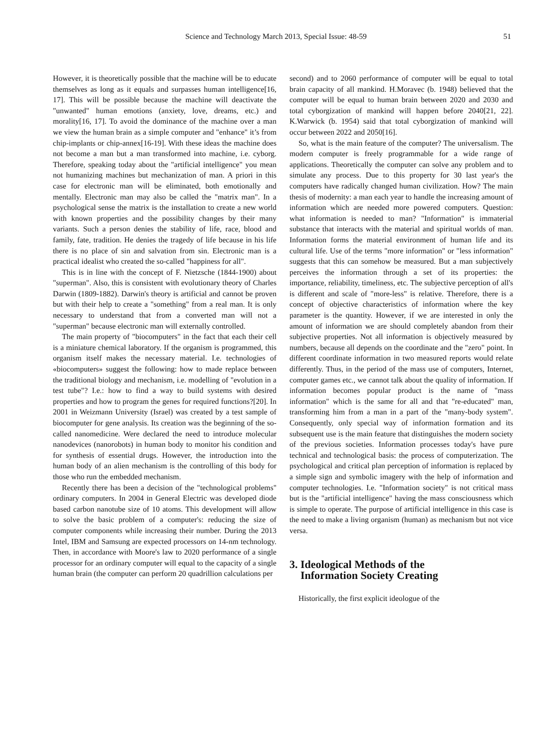Science and Technology March 2013, Special Issue: 48-59
51
However, it is theoretically possible that the machine will be to educate themselves as long as it equals and surpasses human intelligence[16, 17]. This will be possible because the machine will deactivate the "unwanted" human emotions (anxiety, love, dreams, etc.) and morality[16, 17]. To avoid the dominance of the machine over a man we view the human brain as a simple computer and "enhance" it’s from chip-implants or chip-annex[16-19]. With these ideas the machine does not become a man but a man transformed into machine, i.e. cyborg. Therefore, speaking today about the "artificial intelligence" you mean not humanizing machines but mechanization of man. A priori in this case for electronic man will be eliminated, both emotionally and mentally. Electronic man may also be called the "matrix man". In a psychological sense the matrix is the installation to create a new world with known properties and the possibility changes by their many variants. Such a person denies the stability of life, race, blood and family, fate, tradition. He denies the tragedy of life because in his life there is no place of sin and salvation from sin. Electronic man is a practical idealist who created the so-called "happiness for all".
This is in line with the concept of F. Nietzsche (1844-1900) about "superman". Also, this is consistent with evolutionary theory of Charles Darwin (1809-1882). Darwin's theory is artificial and cannot be proven but with their help to create a "something" from a real man. It is only necessary to understand that from a converted man will not a "superman" because electronic man will externally controlled.
The main property of "biocomputers" in the fact that each their cell is a miniature chemical laboratory. If the organism is programmed, this organism itself makes the necessary material. I.e. technologies of «biocomputers» suggest the following: how to made replace between the traditional biology and mechanism, i.e. modelling of "evolution in a test tube"? I.e.: how to find a way to build systems with desired properties and how to program the genes for required functions?[20]. In 2001 in Weizmann University (Israel) was created by a test sample of biocomputer for gene analysis. Its creation was the beginning of the so-called nanomedicine. Were declared the need to introduce molecular nanodevices (nanorobots) in human body to monitor his condition and for synthesis of essential drugs. However, the introduction into the human body of an alien mechanism is the controlling of this body for those who run the embedded mechanism.
Recently there has been a decision of the "technological problems" ordinary computers. In 2004 in General Electric was developed diode based carbon nanotube size of 10 atoms. This development will allow to solve the basic problem of a computer's: reducing the size of computer components while increasing their number. During the 2013 Intel, IBM and Samsung are expected processors on 14-nm technology. Then, in accordance with Moore's law to 2020 performance of a single processor for an ordinary computer will equal to the capacity of a single human brain (the computer can perform 20 quadrillion calculations per
second) and to 2060 performance of computer will be equal to total brain capacity of all mankind. H.Moravec (b. 1948) believed that the computer will be equal to human brain between 2020 and 2030 and total cyborgization of mankind will happen before 2040[21, 22]. K.Warwick (b. 1954) said that total cyborgization of mankind will occur between 2022 and 2050[16].
So, what is the main feature of the computer? The universalism. The modern computer is freely programmable for a wide range of applications. Theoretically the computer can solve any problem and to simulate any process. Due to this property for 30 last year's the computers have radically changed human civilization. How? The main thesis of modernity: a man each year to handle the increasing amount of information which are needed more powered computers. Question: what information is needed to man? "Information" is immaterial substance that interacts with the material and spiritual worlds of man. Information forms the material environment of human life and its cultural life. Use of the terms "more information" or "less information" suggests that this can somehow be measured. But a man subjectively perceives the information through a set of its properties: the importance, reliability, timeliness, etc. The subjective perception of all's is different and scale of "more-less" is relative. Therefore, there is a concept of objective characteristics of information where the key parameter is the quantity. However, if we are interested in only the amount of information we are should completely abandon from their subjective properties. Not all information is objectively measured by numbers, because all depends on the coordinate and the "zero" point. In different coordinate information in two measured reports would relate differently. Thus, in the period of the mass use of computers, Internet, computer games etc., we cannot talk about the quality of information. If information becomes popular product is the name of "mass information" which is the same for all and that "re-educated" man, transforming him from a man in a part of the "many-body system". Consequently, only special way of information formation and its subsequent use is the main feature that distinguishes the modern society of the previous societies. Information processes today's have pure technical and technological basis: the process of computerization. The psychological and critical plan perception of information is replaced by a simple sign and symbolic imagery with the help of information and computer technologies. I.e. "Information society" is not critical mass but is the "artificial intelligence" having the mass consciousness which is simple to operate. The purpose of artificial intelligence in this case is the need to make a living organism (human) as mechanism but not vice versa.
3. Ideological Methods of the
Information Society Creating
Historically, the first explicit ideologue of the